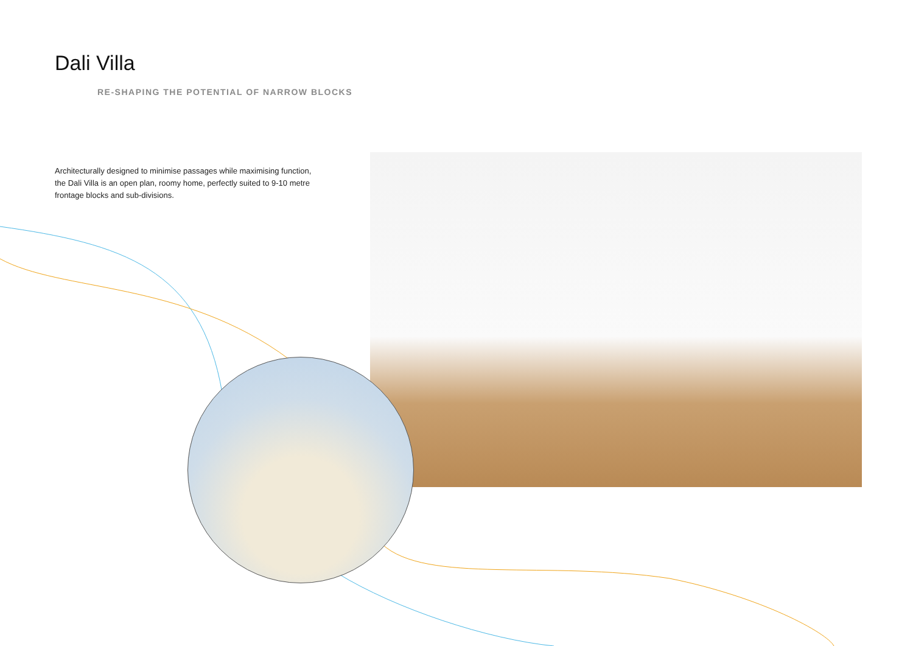Dali Villa
RE-SHAPING THE POTENTIAL OF NARROW BLOCKS
Architecturally designed to minimise passages while maximising function, the Dali Villa is an open plan, roomy home, perfectly suited to 9-10 metre frontage blocks and sub-divisions.